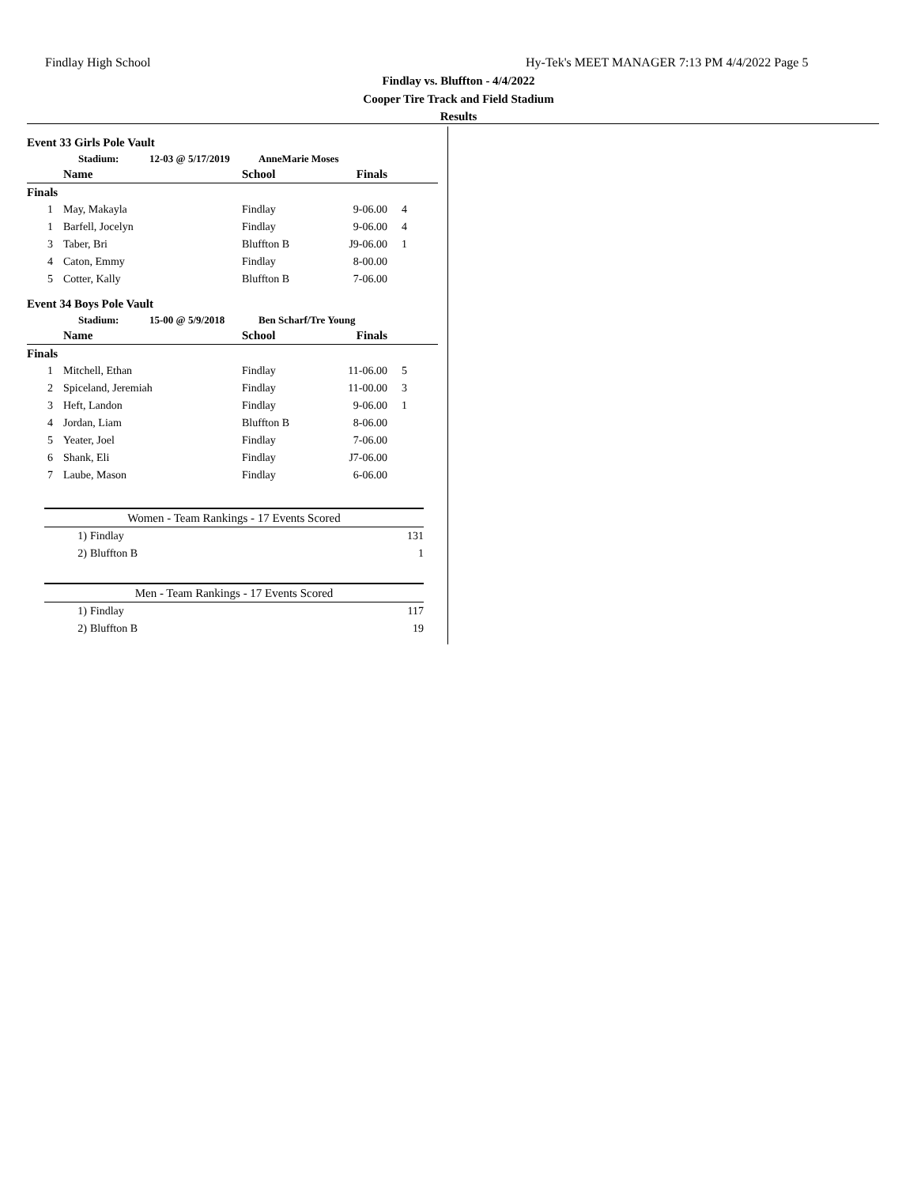Findlay High School
Hy-Tek's MEET MANAGER 7:13 PM 4/4/2022 Page 5
Findlay vs. Bluffton - 4/4/2022
Cooper Tire Track and Field Stadium
Results
Event 33 Girls Pole Vault
Stadium: 12-03 @ 5/17/2019 AnneMarie Moses
| | Name | School | Finals | |
| --- | --- | --- | --- | --- |
| Finals | | | | |
| 1 | May, Makayla | Findlay | 9-06.00 | 4 |
| 1 | Barfell, Jocelyn | Findlay | 9-06.00 | 4 |
| 3 | Taber, Bri | Bluffton B | J9-06.00 | 1 |
| 4 | Caton, Emmy | Findlay | 8-00.00 | |
| 5 | Cotter, Kally | Bluffton B | 7-06.00 | |
Event 34 Boys Pole Vault
Stadium: 15-00 @ 5/9/2018 Ben Scharf/Tre Young
| | Name | School | Finals | |
| --- | --- | --- | --- | --- |
| Finals | | | | |
| 1 | Mitchell, Ethan | Findlay | 11-06.00 | 5 |
| 2 | Spiceland, Jeremiah | Findlay | 11-00.00 | 3 |
| 3 | Heft, Landon | Findlay | 9-06.00 | 1 |
| 4 | Jordan, Liam | Bluffton B | 8-06.00 | |
| 5 | Yeater, Joel | Findlay | 7-06.00 | |
| 6 | Shank, Eli | Findlay | J7-06.00 | |
| 7 | Laube, Mason | Findlay | 6-06.00 | |
| Women - Team Rankings - 17 Events Scored | | |
| --- | --- | --- |
| 1) | Findlay | 131 |
| 2) | Bluffton B | 1 |
| Men - Team Rankings - 17 Events Scored | | |
| --- | --- | --- |
| 1) | Findlay | 117 |
| 2) | Bluffton B | 19 |